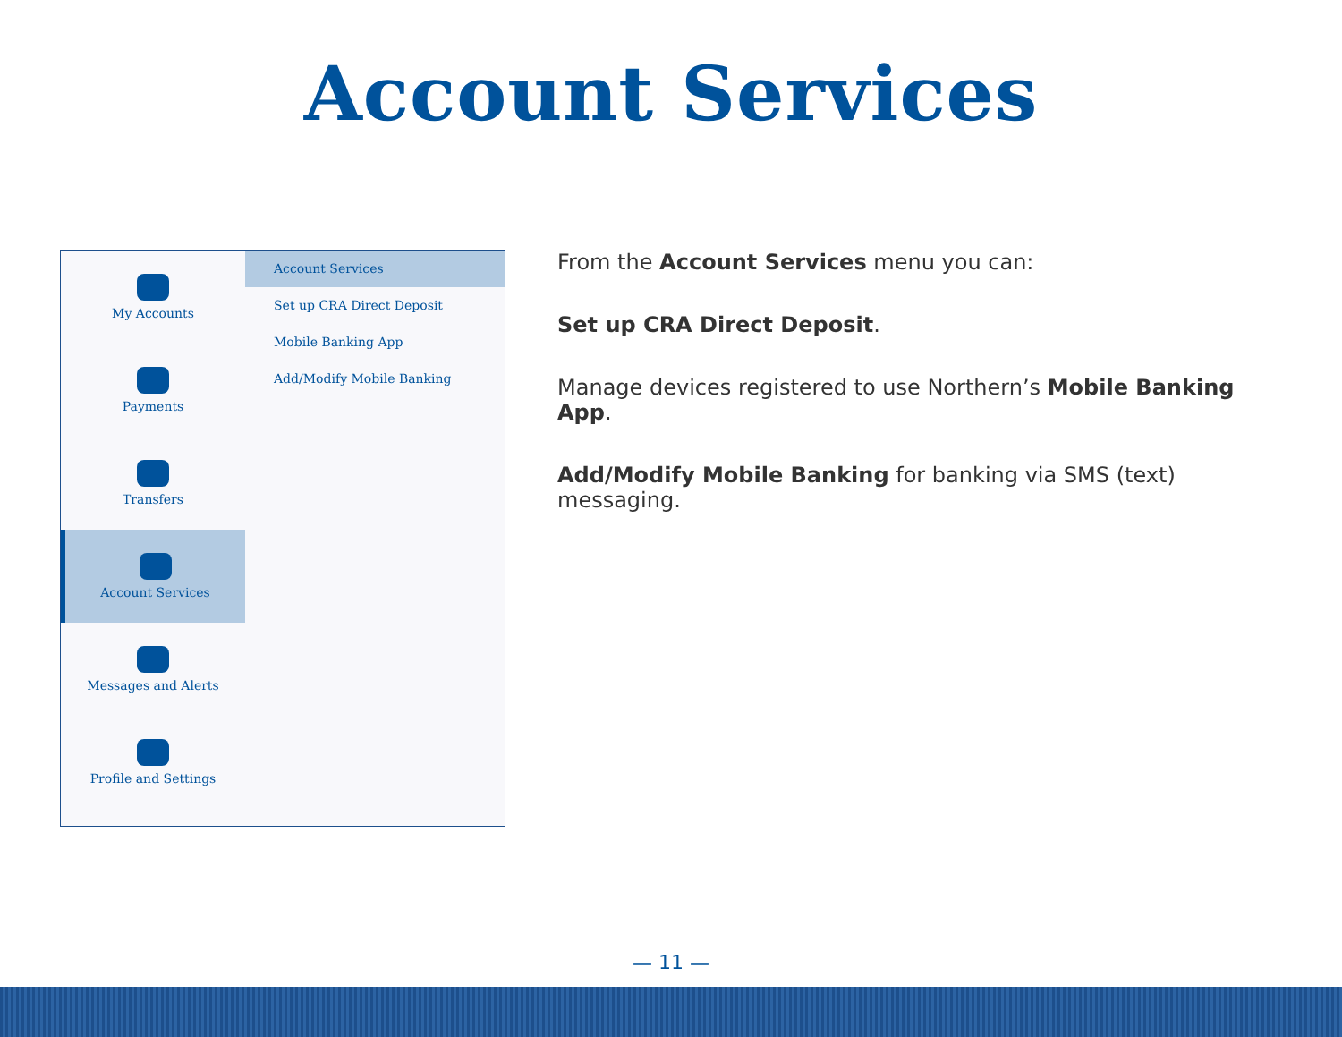Account Services
My Accounts
Payments
Transfers
Account Services
Messages and Alerts
Profile and Settings
Account Services
Set up CRA Direct Deposit
Mobile Banking App
Add/Modify Mobile Banking
From the Account Services menu you can:
Set up CRA Direct Deposit.
Manage devices registered to use Northern’s Mobile Banking App.
Add/Modify Mobile Banking for banking via SMS (text) messaging.
— 11 —